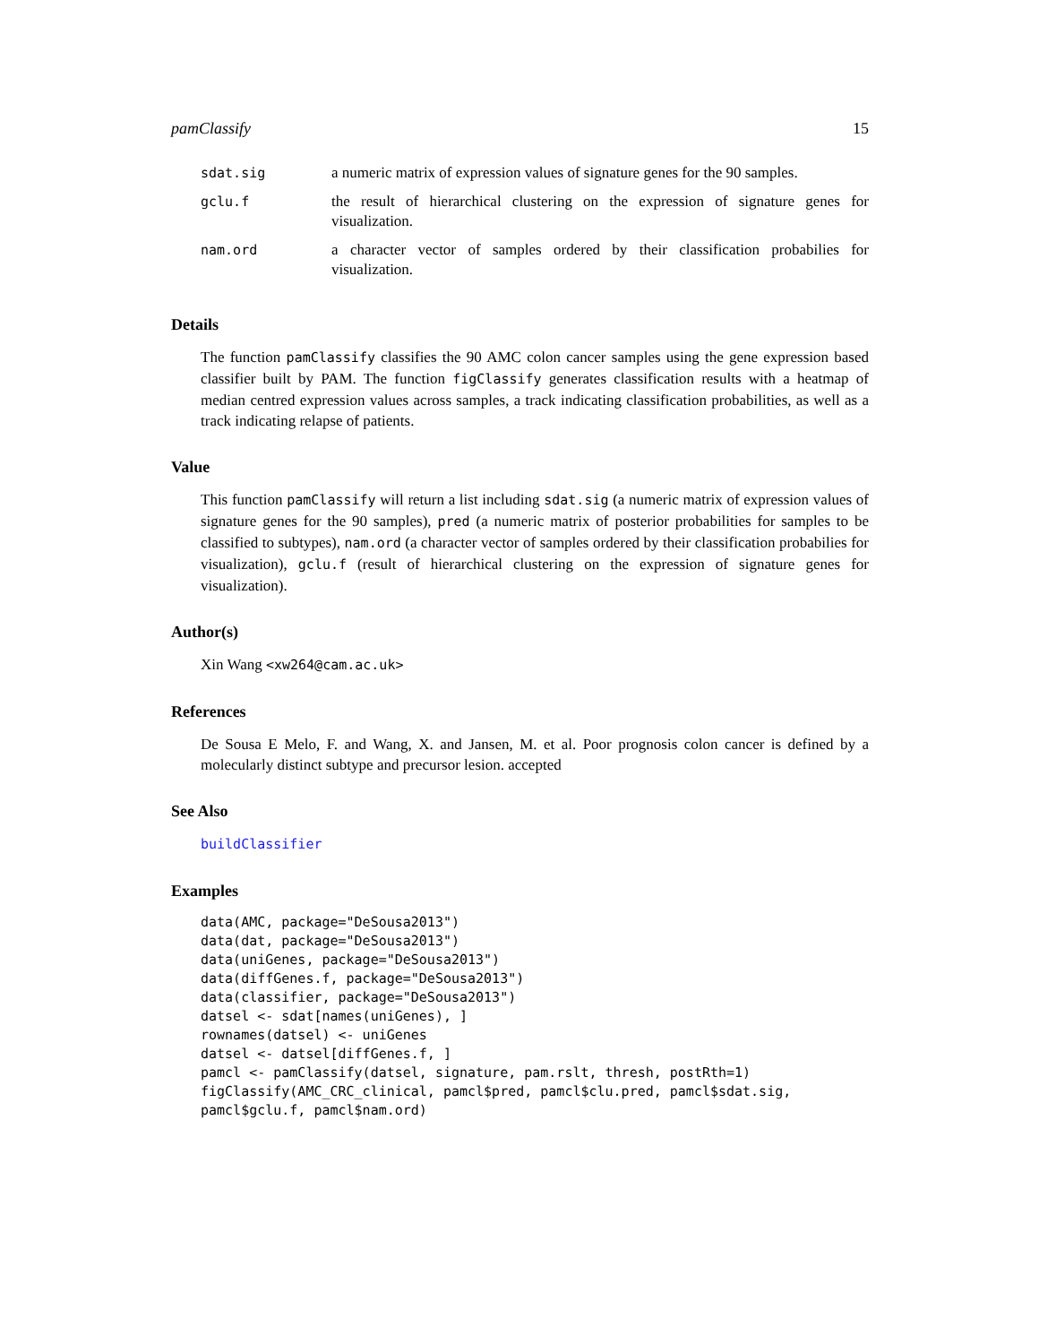pamClassify 15
| sdat.sig | a numeric matrix of expression values of signature genes for the 90 samples. |
| gclu.f | the result of hierarchical clustering on the expression of signature genes for visualization. |
| nam.ord | a character vector of samples ordered by their classification probabilies for visualization. |
Details
The function pamClassify classifies the 90 AMC colon cancer samples using the gene expression based classifier built by PAM. The function figClassify generates classification results with a heatmap of median centred expression values across samples, a track indicating classification probabilities, as well as a track indicating relapse of patients.
Value
This function pamClassify will return a list including sdat.sig (a numeric matrix of expression values of signature genes for the 90 samples), pred (a numeric matrix of posterior probabilities for samples to be classified to subtypes), nam.ord (a character vector of samples ordered by their classification probabilies for visualization), gclu.f (result of hierarchical clustering on the expression of signature genes for visualization).
Author(s)
Xin Wang <xw264@cam.ac.uk>
References
De Sousa E Melo, F. and Wang, X. and Jansen, M. et al. Poor prognosis colon cancer is defined by a molecularly distinct subtype and precursor lesion. accepted
See Also
buildClassifier
Examples
data(AMC, package="DeSousa2013")
data(dat, package="DeSousa2013")
data(uniGenes, package="DeSousa2013")
data(diffGenes.f, package="DeSousa2013")
data(classifier, package="DeSousa2013")
datsel <- sdat[names(uniGenes), ]
rownames(datsel) <- uniGenes
datsel <- datsel[diffGenes.f, ]
pamcl <- pamClassify(datsel, signature, pam.rslt, thresh, postRth=1)
figClassify(AMC_CRC_clinical, pamcl$pred, pamcl$clu.pred, pamcl$sdat.sig,
pamcl$gclu.f, pamcl$nam.ord)